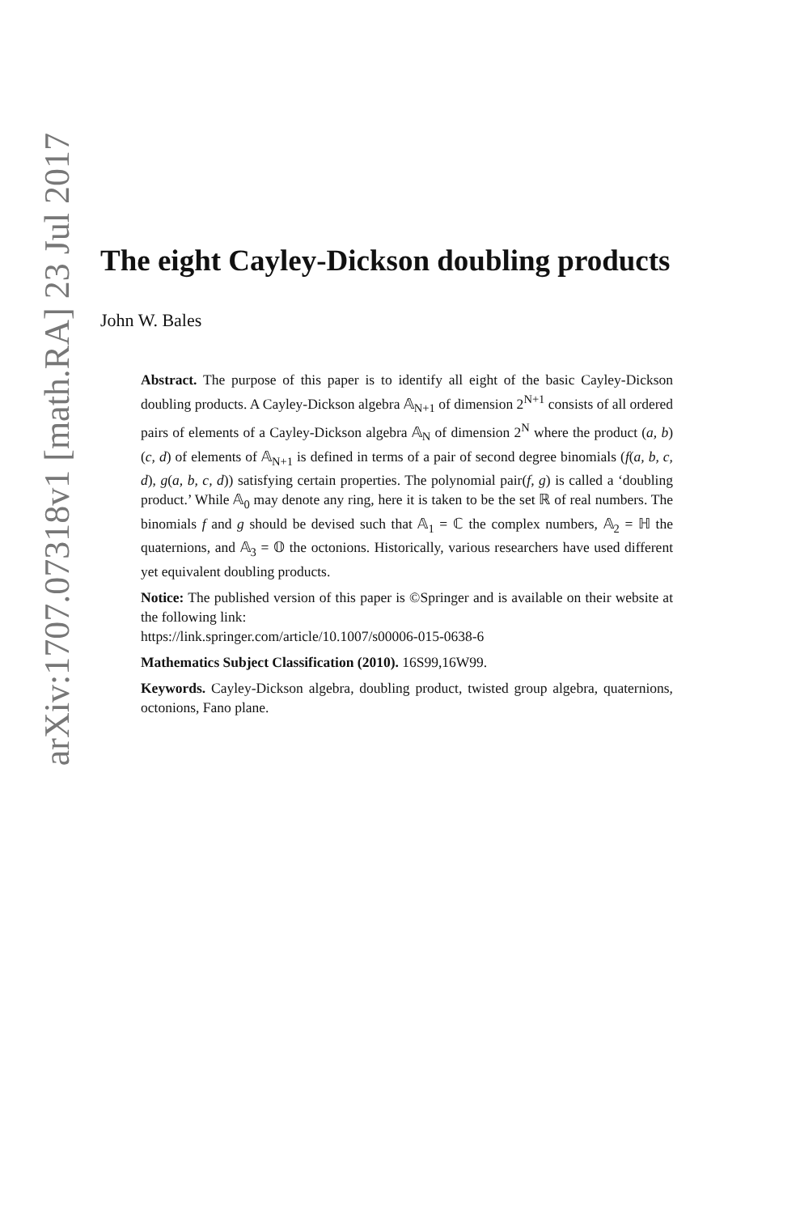arXiv:1707.07318v1 [math.RA] 23 Jul 2017
The eight Cayley-Dickson doubling products
John W. Bales
Abstract. The purpose of this paper is to identify all eight of the basic Cayley-Dickson doubling products. A Cayley-Dickson algebra 𝔸<sub>N+1</sub> of dimension 2<sup>N+1</sup> consists of all ordered pairs of elements of a Cayley-Dickson algebra 𝔸<sub>N</sub> of dimension 2<sup>N</sup> where the product (a, b)(c, d) of elements of 𝔸<sub>N+1</sub> is defined in terms of a pair of second degree binomials (f(a, b, c, d), g(a, b, c, d)) satisfying certain properties. The polynomial pair(f, g) is called a ‘doubling product.’ While 𝔸<sub>0</sub> may denote any ring, here it is taken to be the set ℝ of real numbers. The binomials f and g should be devised such that 𝔸<sub>1</sub> = ℂ the complex numbers, 𝔸<sub>2</sub> = ℍ the quaternions, and 𝔸<sub>3</sub> = 𝕆 the octonions. Historically, various researchers have used different yet equivalent doubling products.
Notice: The published version of this paper is ©Springer and is available on their website at the following link:
https://link.springer.com/article/10.1007/s00006-015-0638-6
Mathematics Subject Classification (2010). 16S99,16W99.
Keywords. Cayley-Dickson algebra, doubling product, twisted group algebra, quaternions, octonions, Fano plane.